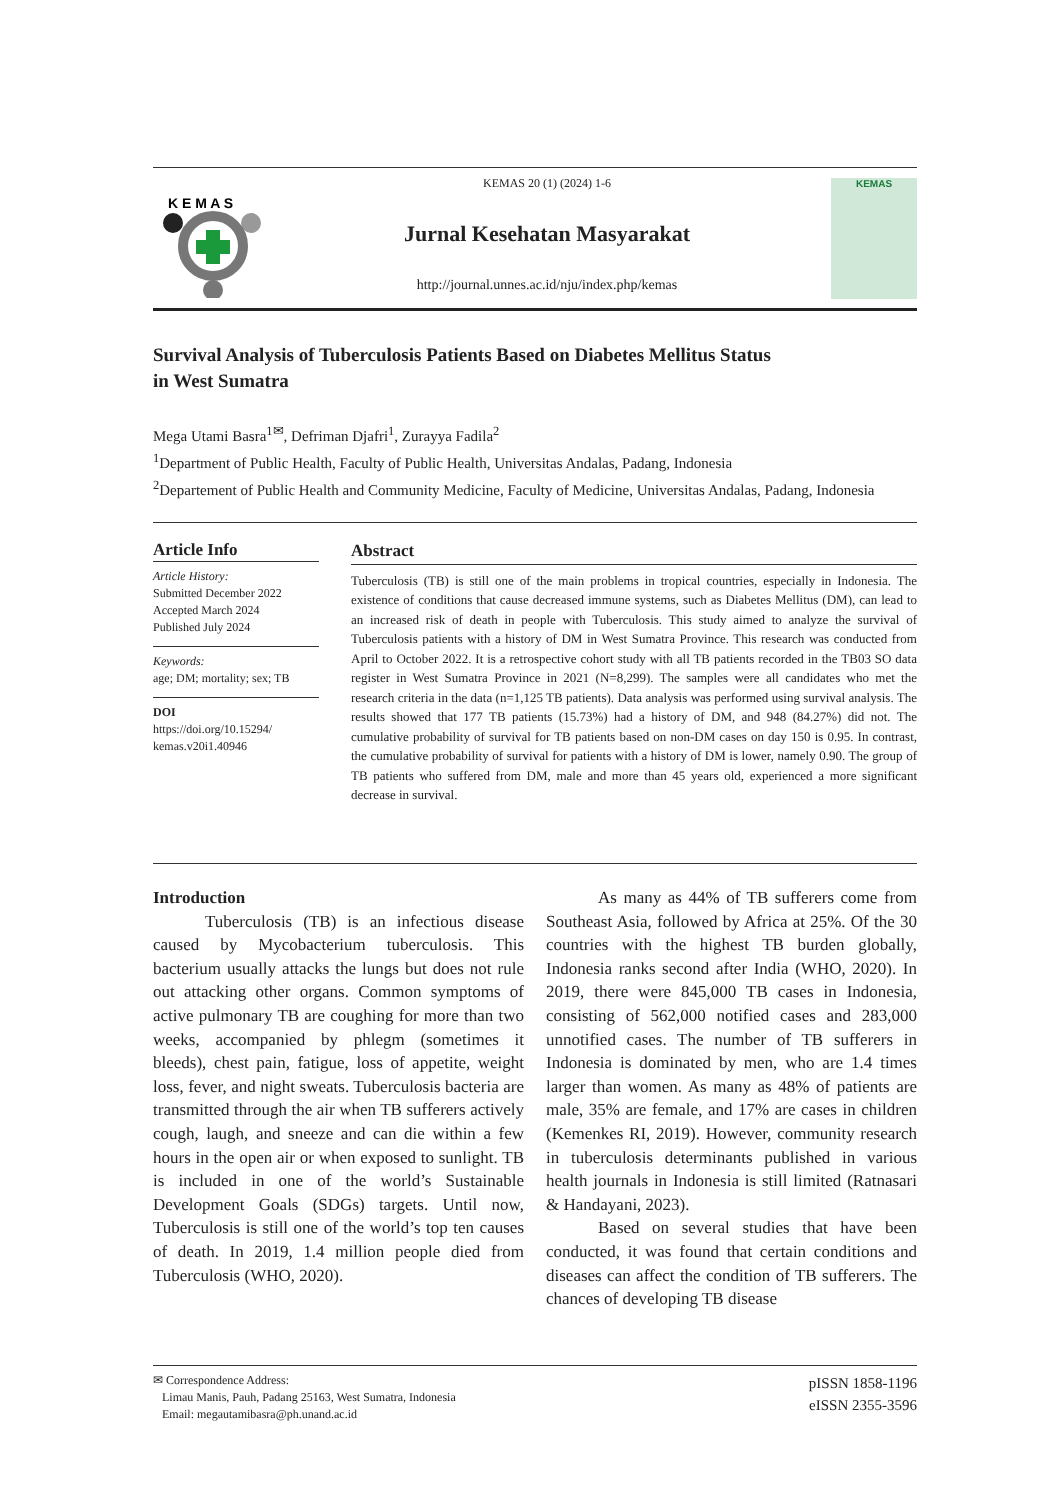K E M A S
KEMAS 20 (1) (2024) 1-6
Jurnal Kesehatan Masyarakat
http://journal.unnes.ac.id/nju/index.php/kemas
KEMAS
Survival Analysis of Tuberculosis Patients Based on Diabetes Mellitus Status
in West Sumatra
Mega Utami Basra<sup>1✉</sup>, Defriman Djafri<sup>1</sup>, Zurayya Fadila<sup>2</sup>
<sup>1</sup> Department of Public Health, Faculty of Public Health, Universitas Andalas, Padang, Indonesia
<sup>2</sup> Departement of Public Health and Community Medicine, Faculty of Medicine, Universitas Andalas, Padang, Indonesia
Article Info
Article History:
Submitted December 2022
Accepted March 2024
Published July 2024
Keywords:
age; DM; mortality; sex; TB
DOI
https://doi.org/10.15294/
kemas.v20i1.40946
Abstract
Tuberculosis (TB) is still one of the main problems in tropical countries, especially in Indonesia. The existence of conditions that cause decreased immune systems, such as Diabetes Mellitus (DM), can lead to an increased risk of death in people with Tuberculosis. This study aimed to analyze the survival of Tuberculosis patients with a history of DM in West Sumatra Province. This research was conducted from April to October 2022. It is a retrospective cohort study with all TB patients recorded in the TB03 SO data register in West Sumatra Province in 2021 (N=8,299). The samples were all candidates who met the research criteria in the data (n=1,125 TB patients). Data analysis was performed using survival analysis. The results showed that 177 TB patients (15.73%) had a history of DM, and 948 (84.27%) did not. The cumulative probability of survival for TB patients based on non-DM cases on day 150 is 0.95. In contrast, the cumulative probability of survival for patients with a history of DM is lower, namely 0.90. The group of TB patients who suffered from DM, male and more than 45 years old, experienced a more significant decrease in survival.
Introduction
Tuberculosis (TB) is an infectious disease caused by Mycobacterium tuberculosis. This bacterium usually attacks the lungs but does not rule out attacking other organs. Common symptoms of active pulmonary TB are coughing for more than two weeks, accompanied by phlegm (sometimes it bleeds), chest pain, fatigue, loss of appetite, weight loss, fever, and night sweats. Tuberculosis bacteria are transmitted through the air when TB sufferers actively cough, laugh, and sneeze and can die within a few hours in the open air or when exposed to sunlight. TB is included in one of the world’s Sustainable Development Goals (SDGs) targets. Until now, Tuberculosis is still one of the world’s top ten causes of death. In 2019, 1.4 million people died from Tuberculosis (WHO, 2020).
As many as 44% of TB sufferers come from Southeast Asia, followed by Africa at 25%. Of the 30 countries with the highest TB burden globally, Indonesia ranks second after India (WHO, 2020). In 2019, there were 845,000 TB cases in Indonesia, consisting of 562,000 notified cases and 283,000 unnotified cases. The number of TB sufferers in Indonesia is dominated by men, who are 1.4 times larger than women. As many as 48% of patients are male, 35% are female, and 17% are cases in children (Kemenkes RI, 2019). However, community research in tuberculosis determinants published in various health journals in Indonesia is still limited (Ratnasari & Handayani, 2023).
Based on several studies that have been conducted, it was found that certain conditions and diseases can affect the condition of TB sufferers. The chances of developing TB disease
✉ Correspondence Address:
Limau Manis, Pauh, Padang 25163, West Sumatra, Indonesia
Email: megautamibasra@ph.unand.ac.id
pISSN 1858-1196
eISSN 2355-3596